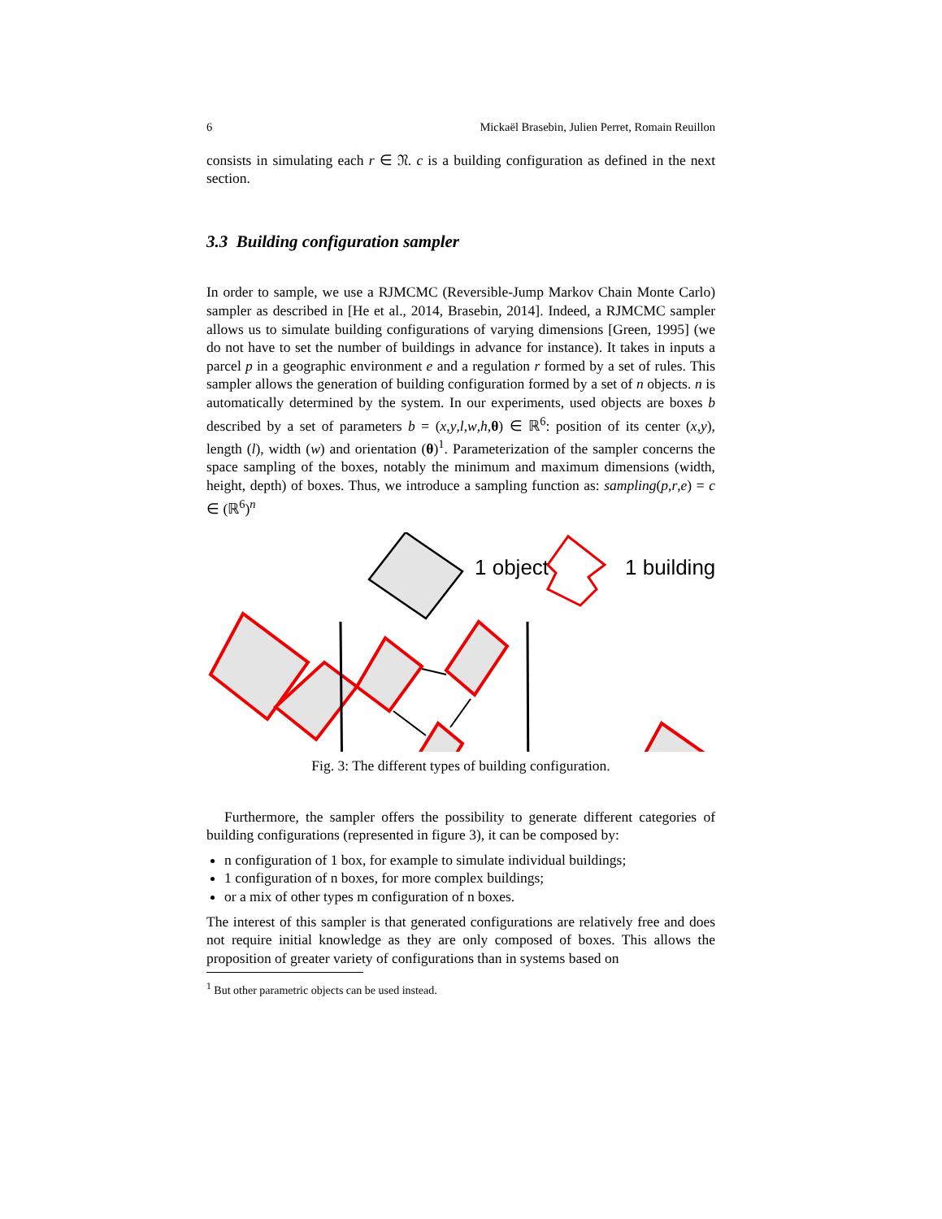6 Mickaël Brasebin, Julien Perret, Romain Reuillon
consists in simulating each r ∈ 𝔑. c is a building configuration as defined in the next section.
3.3 Building configuration sampler
In order to sample, we use a RJMCMC (Reversible-Jump Markov Chain Monte Carlo) sampler as described in [He et al., 2014, Brasebin, 2014]. Indeed, a RJMCMC sampler allows us to simulate building configurations of varying dimensions [Green, 1995] (we do not have to set the number of buildings in advance for instance). It takes in inputs a parcel p in a geographic environment e and a regulation r formed by a set of rules. This sampler allows the generation of building configuration formed by a set of n objects. n is automatically determined by the system. In our experiments, used objects are boxes b described by a set of parameters b = (x,y,l,w,h,θ) ∈ ℝ<sup>6</sup>: position of its center (x,y), length (l), width (w) and orientation (θ)<sup>1</sup>. Parameterization of the sampler concerns the space sampling of the boxes, notably the minimum and maximum dimensions (width, height, depth) of boxes. Thus, we introduce a sampling function as: sampling(p,r,e) = c ∈ (ℝ<sup>6</sup>)<sup>n</sup>
1 object
1 building
Fig. 3: The different types of building configuration.
Furthermore, the sampler offers the possibility to generate different categories of building configurations (represented in figure 3), it can be composed by:
n configuration of 1 box, for example to simulate individual buildings;
1 configuration of n boxes, for more complex buildings;
or a mix of other types m configuration of n boxes.
The interest of this sampler is that generated configurations are relatively free and does not require initial knowledge as they are only composed of boxes. This allows the proposition of greater variety of configurations than in systems based on
<sup>1</sup> But other parametric objects can be used instead.